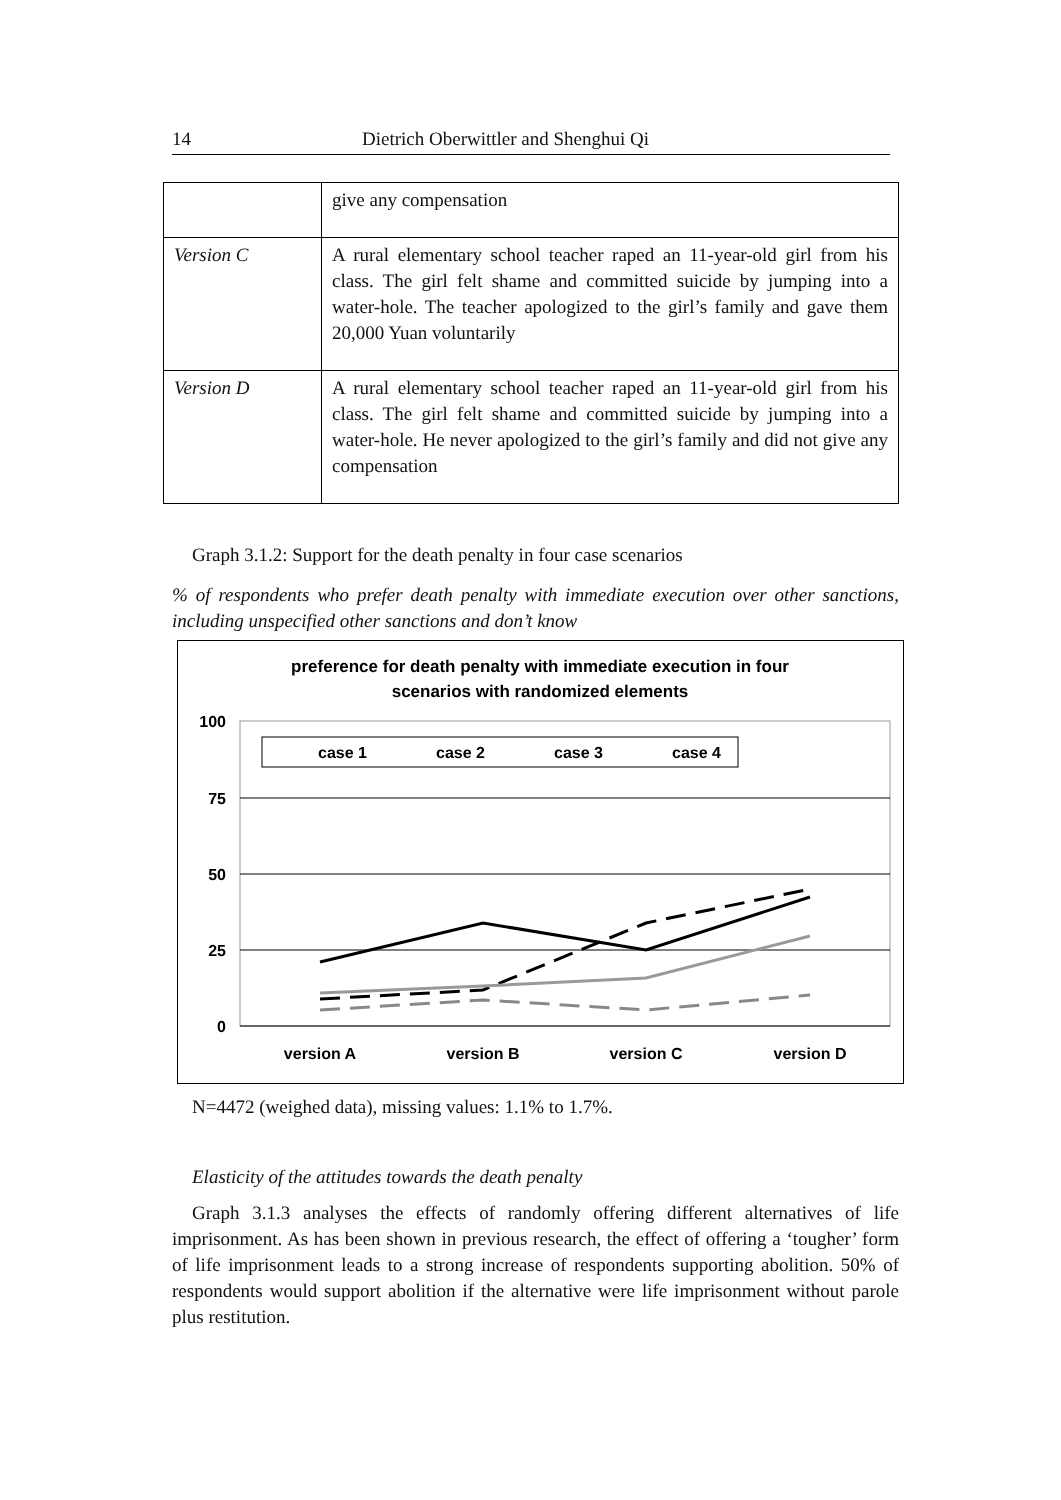14 Dietrich Oberwittler and Shenghui Qi
| | give any compensation |
| Version C | A rural elementary school teacher raped an 11-year-old girl from his class. The girl felt shame and committed suicide by jumping into a water-hole. The teacher apologized to the girl’s family and gave them 20,000 Yuan voluntarily |
| Version D | A rural elementary school teacher raped an 11-year-old girl from his class. The girl felt shame and committed suicide by jumping into a water-hole. He never apologized to the girl’s family and did not give any compensation |
Graph 3.1.2: Support for the death penalty in four case scenarios
% of respondents who prefer death penalty with immediate execution over other sanctions, including unspecified other sanctions and don’t know
preference for death penalty with immediate execution in four
scenarios with randomized elements
100
75
50
25
0
case 1
case 2
case 3
case 4
version A
version B
version C
version D
N=4472 (weighed data), missing values: 1.1% to 1.7%.
Elasticity of the attitudes towards the death penalty
Graph 3.1.3 analyses the effects of randomly offering different alternatives of life imprisonment. As has been shown in previous research, the effect of offering a ‘tougher’ form of life imprisonment leads to a strong increase of respondents supporting abolition. 50% of respondents would support abolition if the alternative were life imprisonment without parole plus restitution.